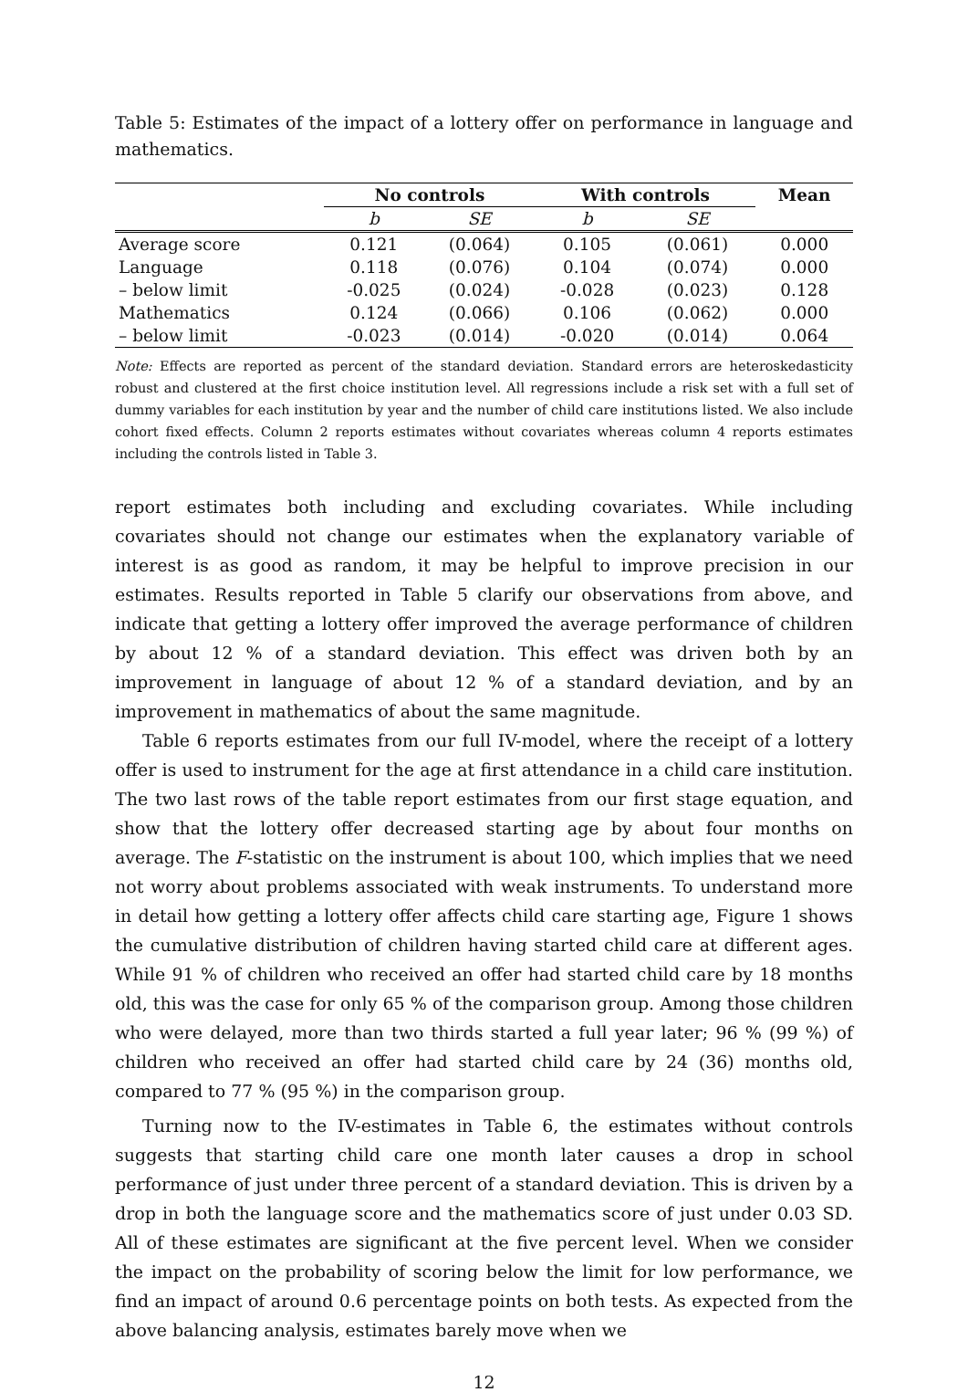Table 5: Estimates of the impact of a lottery offer on performance in language and mathematics.
| | No controls | | With controls | | Mean |
| --- | --- | --- | --- | --- | --- |
| | b | SE | b | SE | |
| Average score | 0.121 | (0.064) | 0.105 | (0.061) | 0.000 |
| Language | 0.118 | (0.076) | 0.104 | (0.074) | 0.000 |
| – below limit | -0.025 | (0.024) | -0.028 | (0.023) | 0.128 |
| Mathematics | 0.124 | (0.066) | 0.106 | (0.062) | 0.000 |
| – below limit | -0.023 | (0.014) | -0.020 | (0.014) | 0.064 |
Note: Effects are reported as percent of the standard deviation. Standard errors are heteroskedasticity robust and clustered at the first choice institution level. All regressions include a risk set with a full set of dummy variables for each institution by year and the number of child care institutions listed. We also include cohort fixed effects. Column 2 reports estimates without covariates whereas column 4 reports estimates including the controls listed in Table 3.
report estimates both including and excluding covariates. While including covariates should not change our estimates when the explanatory variable of interest is as good as random, it may be helpful to improve precision in our estimates. Results reported in Table 5 clarify our observations from above, and indicate that getting a lottery offer improved the average performance of children by about 12 % of a standard deviation. This effect was driven both by an improvement in language of about 12 % of a standard deviation, and by an improvement in mathematics of about the same magnitude.
Table 6 reports estimates from our full IV-model, where the receipt of a lottery offer is used to instrument for the age at first attendance in a child care institution. The two last rows of the table report estimates from our first stage equation, and show that the lottery offer decreased starting age by about four months on average. The F-statistic on the instrument is about 100, which implies that we need not worry about problems associated with weak instruments. To understand more in detail how getting a lottery offer affects child care starting age, Figure 1 shows the cumulative distribution of children having started child care at different ages. While 91 % of children who received an offer had started child care by 18 months old, this was the case for only 65 % of the comparison group. Among those children who were delayed, more than two thirds started a full year later; 96 % (99 %) of children who received an offer had started child care by 24 (36) months old, compared to 77 % (95 %) in the comparison group.
Turning now to the IV-estimates in Table 6, the estimates without controls suggests that starting child care one month later causes a drop in school performance of just under three percent of a standard deviation. This is driven by a drop in both the language score and the mathematics score of just under 0.03 SD. All of these estimates are significant at the five percent level. When we consider the impact on the probability of scoring below the limit for low performance, we find an impact of around 0.6 percentage points on both tests. As expected from the above balancing analysis, estimates barely move when we
12